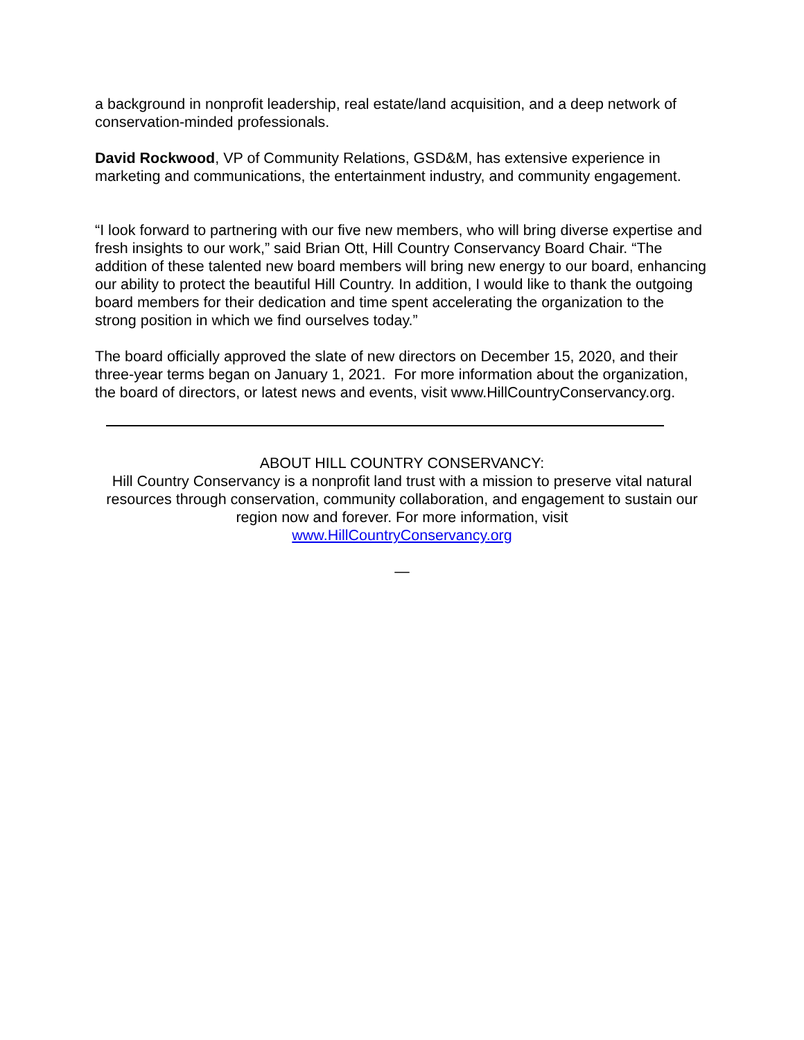a background in nonprofit leadership, real estate/land acquisition, and a deep network of conservation-minded professionals.
David Rockwood, VP of Community Relations, GSD&M, has extensive experience in marketing and communications, the entertainment industry, and community engagement.
“I look forward to partnering with our five new members, who will bring diverse expertise and fresh insights to our work,” said Brian Ott, Hill Country Conservancy Board Chair. “The addition of these talented new board members will bring new energy to our board, enhancing our ability to protect the beautiful Hill Country. In addition, I would like to thank the outgoing board members for their dedication and time spent accelerating the organization to the strong position in which we find ourselves today.”
The board officially approved the slate of new directors on December 15, 2020, and their three-year terms began on January 1, 2021. For more information about the organization, the board of directors, or latest news and events, visit www.HillCountryConservancy.org.
ABOUT HILL COUNTRY CONSERVANCY:
Hill Country Conservancy is a nonprofit land trust with a mission to preserve vital natural resources through conservation, community collaboration, and engagement to sustain our region now and forever. For more information, visit
www.HillCountryConservancy.org
—